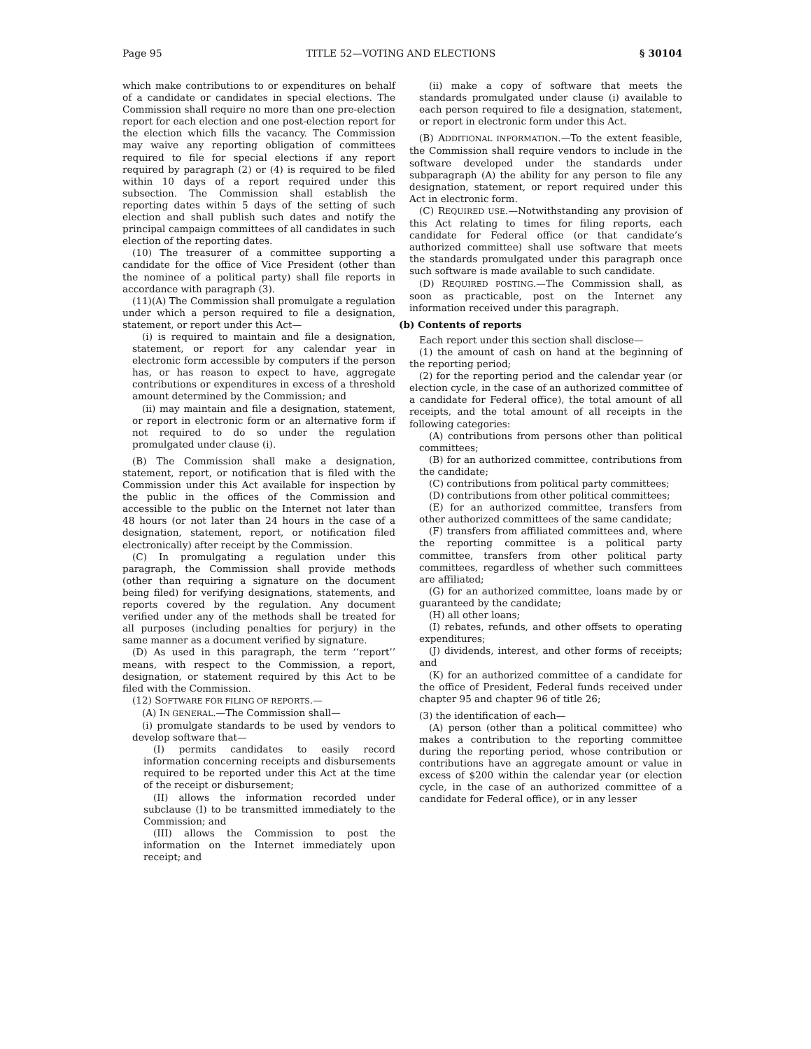Page 95 TITLE 52—VOTING AND ELECTIONS § 30104
which make contributions to or expenditures on behalf of a candidate or candidates in special elections. The Commission shall require no more than one pre-election report for each election and one post-election report for the election which fills the vacancy. The Commission may waive any reporting obligation of committees required to file for special elections if any report required by paragraph (2) or (4) is required to be filed within 10 days of a report required under this subsection. The Commission shall establish the reporting dates within 5 days of the setting of such election and shall publish such dates and notify the principal campaign committees of all candidates in such election of the reporting dates.
(10) The treasurer of a committee supporting a candidate for the office of Vice President (other than the nominee of a political party) shall file reports in accordance with paragraph (3).
(11)(A) The Commission shall promulgate a regulation under which a person required to file a designation, statement, or report under this Act—
(i) is required to maintain and file a designation, statement, or report for any calendar year in electronic form accessible by computers if the person has, or has reason to expect to have, aggregate contributions or expenditures in excess of a threshold amount determined by the Commission; and
(ii) may maintain and file a designation, statement, or report in electronic form or an alternative form if not required to do so under the regulation promulgated under clause (i).
(B) The Commission shall make a designation, statement, report, or notification that is filed with the Commission under this Act available for inspection by the public in the offices of the Commission and accessible to the public on the Internet not later than 48 hours (or not later than 24 hours in the case of a designation, statement, report, or notification filed electronically) after receipt by the Commission.
(C) In promulgating a regulation under this paragraph, the Commission shall provide methods (other than requiring a signature on the document being filed) for verifying designations, statements, and reports covered by the regulation. Any document verified under any of the methods shall be treated for all purposes (including penalties for perjury) in the same manner as a document verified by signature.
(D) As used in this paragraph, the term ‘‘report’’ means, with respect to the Commission, a report, designation, or statement required by this Act to be filed with the Commission.
(12) SOFTWARE FOR FILING OF REPORTS.—
(A) IN GENERAL.—The Commission shall—
(i) promulgate standards to be used by vendors to develop software that—
(I) permits candidates to easily record information concerning receipts and disbursements required to be reported under this Act at the time of the receipt or disbursement;
(II) allows the information recorded under subclause (I) to be transmitted immediately to the Commission; and
(III) allows the Commission to post the information on the Internet immediately upon receipt; and
(ii) make a copy of software that meets the standards promulgated under clause (i) available to each person required to file a designation, statement, or report in electronic form under this Act.
(B) ADDITIONAL INFORMATION.—To the extent feasible, the Commission shall require vendors to include in the software developed under the standards under subparagraph (A) the ability for any person to file any designation, statement, or report required under this Act in electronic form.
(C) REQUIRED USE.—Notwithstanding any provision of this Act relating to times for filing reports, each candidate for Federal office (or that candidate’s authorized committee) shall use software that meets the standards promulgated under this paragraph once such software is made available to such candidate.
(D) REQUIRED POSTING.—The Commission shall, as soon as practicable, post on the Internet any information received under this paragraph.
(b) Contents of reports
Each report under this section shall disclose—
(1) the amount of cash on hand at the beginning of the reporting period;
(2) for the reporting period and the calendar year (or election cycle, in the case of an authorized committee of a candidate for Federal office), the total amount of all receipts, and the total amount of all receipts in the following categories:
(A) contributions from persons other than political committees;
(B) for an authorized committee, contributions from the candidate;
(C) contributions from political party committees;
(D) contributions from other political committees;
(E) for an authorized committee, transfers from other authorized committees of the same candidate;
(F) transfers from affiliated committees and, where the reporting committee is a political party committee, transfers from other political party committees, regardless of whether such committees are affiliated;
(G) for an authorized committee, loans made by or guaranteed by the candidate;
(H) all other loans;
(I) rebates, refunds, and other offsets to operating expenditures;
(J) dividends, interest, and other forms of receipts; and
(K) for an authorized committee of a candidate for the office of President, Federal funds received under chapter 95 and chapter 96 of title 26;
(3) the identification of each—
(A) person (other than a political committee) who makes a contribution to the reporting committee during the reporting period, whose contribution or contributions have an aggregate amount or value in excess of $200 within the calendar year (or election cycle, in the case of an authorized committee of a candidate for Federal office), or in any lesser